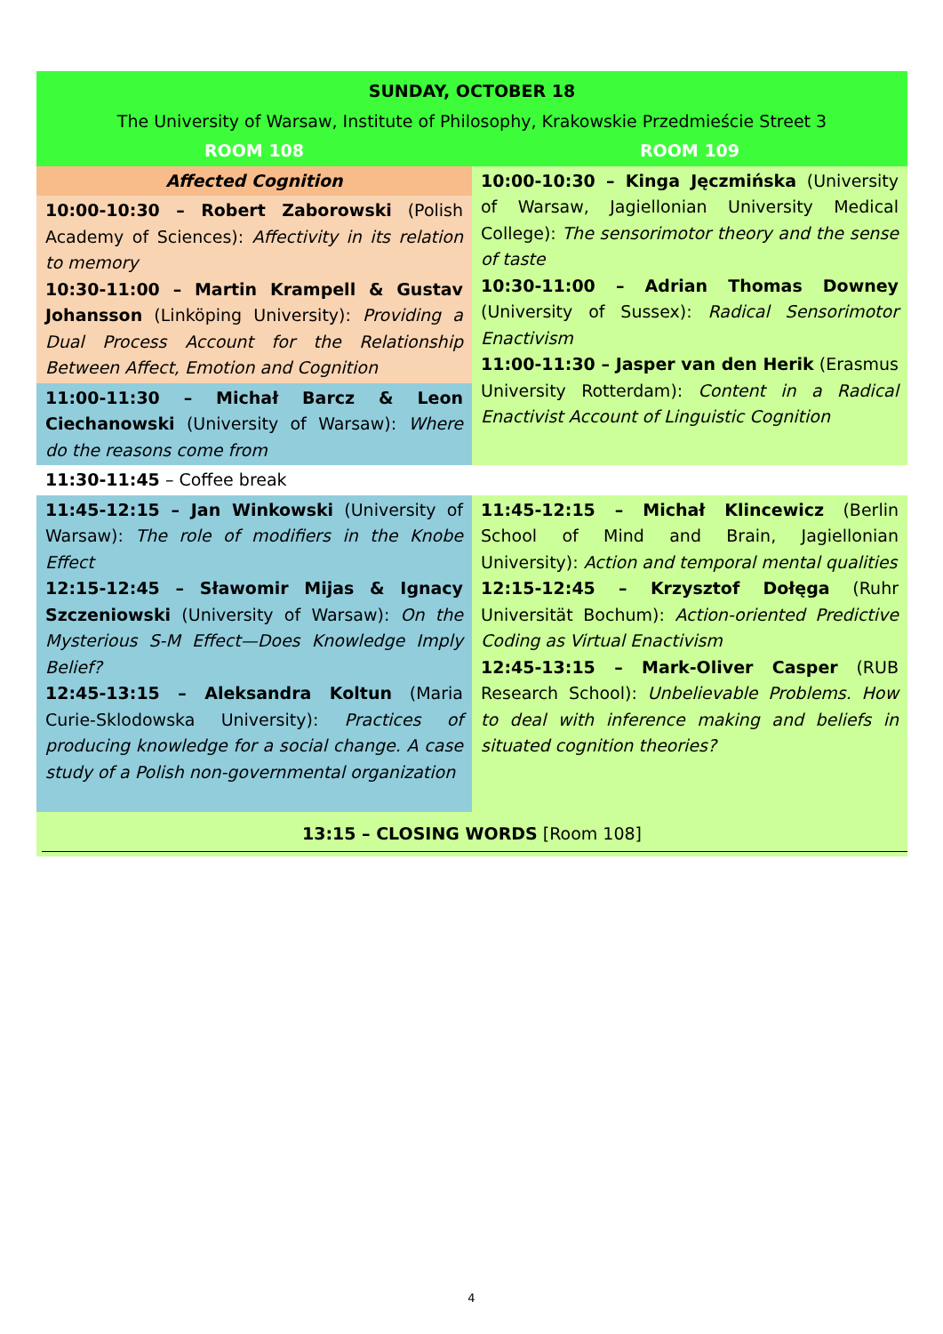| SUNDAY, OCTOBER 18 | |
| --- | --- |
| The University of Warsaw, Institute of Philosophy, Krakowskie Przedmieście Street 3 | |
| ROOM 108 | ROOM 109 |
| Affected Cognition | 10:00-10:30 – Kinga Jęczmińska (University of Warsaw, Jagiellonian University Medical College): The sensorimotor theory and the sense of taste 10:30-11:00 – Adrian Thomas Downey (University of Sussex): Radical Sensorimotor Enactivism 11:00-11:30 – Jasper van den Herik (Erasmus University Rotterdam): Content in a Radical Enactivist Account of Linguistic Cognition |
| 10:00-10:30 – Robert Zaborowski (Polish Academy of Sciences): Affectivity in its relation to memory 10:30-11:00 – Martin Krampell & Gustav Johansson (Linköping University): Providing a Dual Process Account for the Relationship Between Affect, Emotion and Cognition | |
| 11:00-11:30 – Michał Barcz & Leon Ciechanowski (University of Warsaw): Where do the reasons come from | |
| 11:30-11:45 – Coffee break | |
| 11:45-12:15 – Jan Winkowski (University of Warsaw): The role of modifiers in the Knobe Effect 12:15-12:45 – Sławomir Mijas & Ignacy Szczeniowski (University of Warsaw): On the Mysterious S-M Effect—Does Knowledge Imply Belief? 12:45-13:15 – Aleksandra Koltun (Maria Curie-Sklodowska University): Practices of producing knowledge for a social change. A case study of a Polish non-governmental organization | 11:45-12:15 – Michał Klincewicz (Berlin School of Mind and Brain, Jagiellonian University): Action and temporal mental qualities 12:15-12:45 – Krzysztof Dołęga (Ruhr Universität Bochum): Action-oriented Predictive Coding as Virtual Enactivism 12:45-13:15 – Mark-Oliver Casper (RUB Research School): Unbelievable Problems. How to deal with inference making and beliefs in situated cognition theories? |
| 13:15 – CLOSING WORDS [Room 108] | |
4